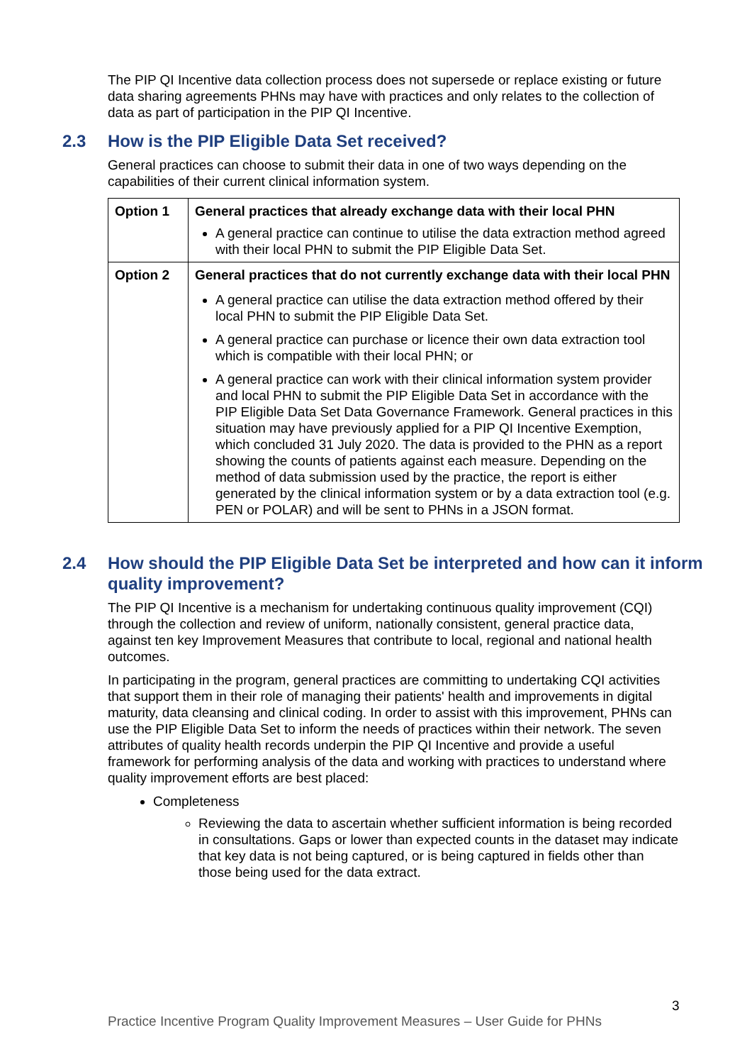The PIP QI Incentive data collection process does not supersede or replace existing or future data sharing agreements PHNs may have with practices and only relates to the collection of data as part of participation in the PIP QI Incentive.
2.3 How is the PIP Eligible Data Set received?
General practices can choose to submit their data in one of two ways depending on the capabilities of their current clinical information system.
| Option 1 | General practices that already exchange data with their local PHN A general practice can continue to utilise the data extraction method agreed with their local PHN to submit the PIP Eligible Data Set. |
| Option 2 | General practices that do not currently exchange data with their local PHN A general practice can utilise the data extraction method offered by their local PHN to submit the PIP Eligible Data Set. A general practice can purchase or licence their own data extraction tool which is compatible with their local PHN; or A general practice can work with their clinical information system provider and local PHN to submit the PIP Eligible Data Set in accordance with the PIP Eligible Data Set Data Governance Framework. General practices in this situation may have previously applied for a PIP QI Incentive Exemption, which concluded 31 July 2020. The data is provided to the PHN as a report showing the counts of patients against each measure. Depending on the method of data submission used by the practice, the report is either generated by the clinical information system or by a data extraction tool (e.g. PEN or POLAR) and will be sent to PHNs in a JSON format. |
2.4 How should the PIP Eligible Data Set be interpreted and how can it inform quality improvement?
The PIP QI Incentive is a mechanism for undertaking continuous quality improvement (CQI) through the collection and review of uniform, nationally consistent, general practice data, against ten key Improvement Measures that contribute to local, regional and national health outcomes.
In participating in the program, general practices are committing to undertaking CQI activities that support them in their role of managing their patients' health and improvements in digital maturity, data cleansing and clinical coding. In order to assist with this improvement, PHNs can use the PIP Eligible Data Set to inform the needs of practices within their network. The seven attributes of quality health records underpin the PIP QI Incentive and provide a useful framework for performing analysis of the data and working with practices to understand where quality improvement efforts are best placed:
Completeness
Reviewing the data to ascertain whether sufficient information is being recorded in consultations. Gaps or lower than expected counts in the dataset may indicate that key data is not being captured, or is being captured in fields other than those being used for the data extract.
3
Practice Incentive Program Quality Improvement Measures – User Guide for PHNs